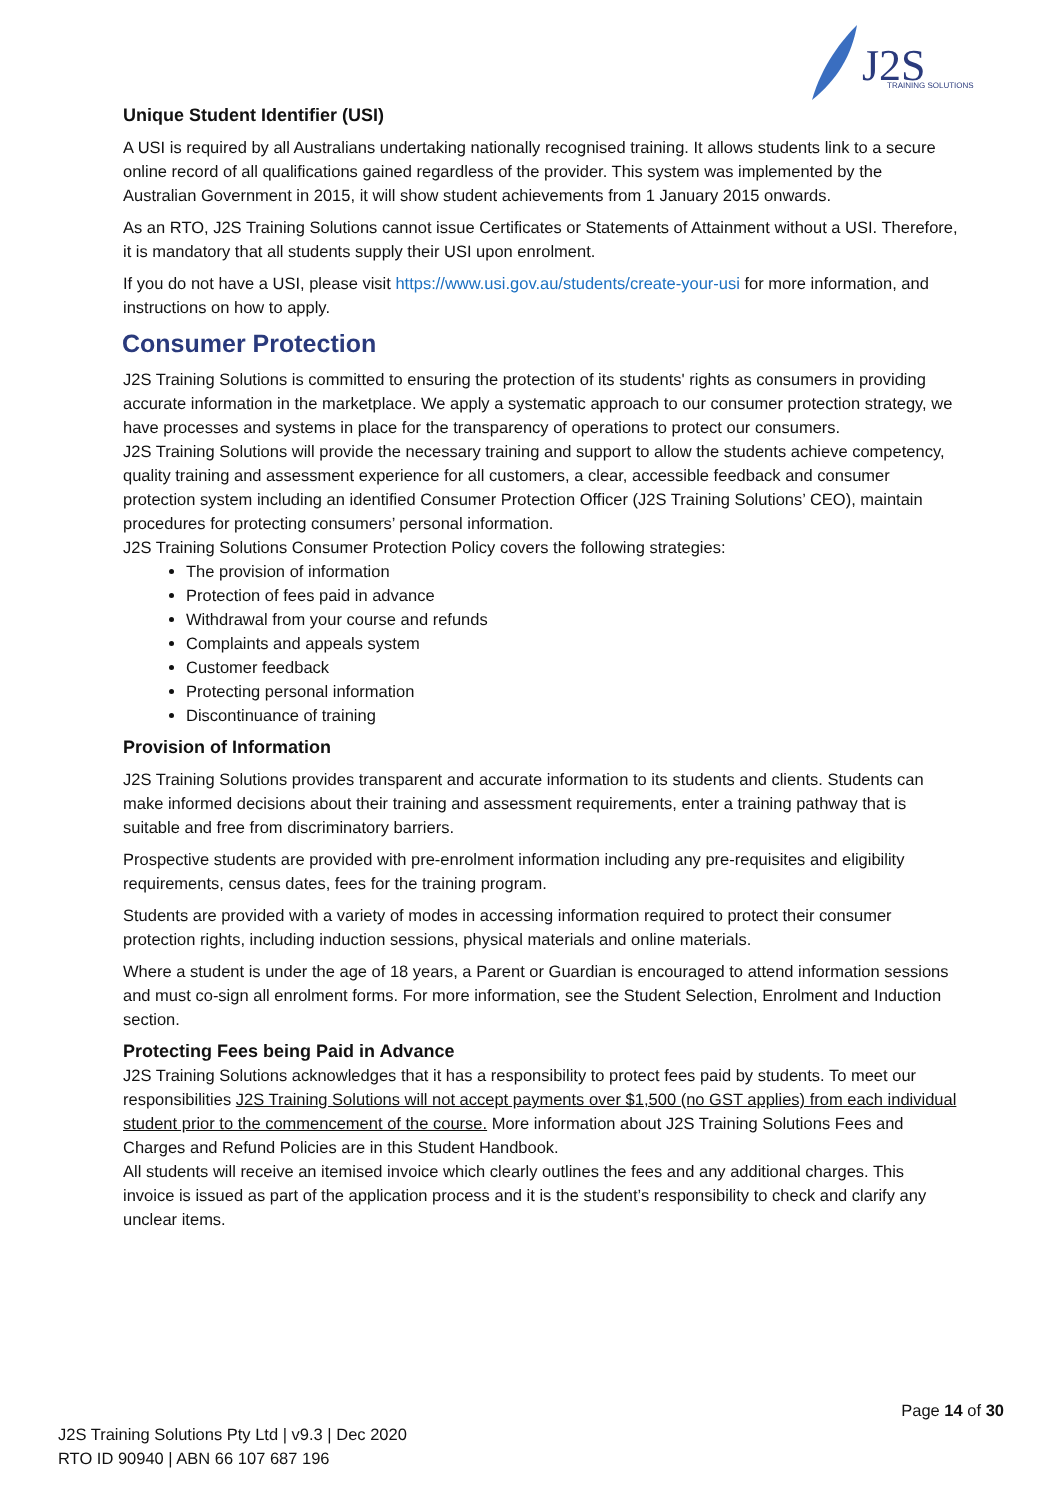J2S
TRAINING SOLUTIONS
Unique Student Identifier (USI)
A USI is required by all Australians undertaking nationally recognised training. It allows students link to a secure online record of all qualifications gained regardless of the provider. This system was implemented by the Australian Government in 2015, it will show student achievements from 1 January 2015 onwards.
As an RTO, J2S Training Solutions cannot issue Certificates or Statements of Attainment without a USI. Therefore, it is mandatory that all students supply their USI upon enrolment.
If you do not have a USI, please visit https://www.usi.gov.au/students/create-your-usi for more information, and instructions on how to apply.
Consumer Protection
J2S Training Solutions is committed to ensuring the protection of its students' rights as consumers in providing accurate information in the marketplace. We apply a systematic approach to our consumer protection strategy, we have processes and systems in place for the transparency of operations to protect our consumers.
J2S Training Solutions will provide the necessary training and support to allow the students achieve competency, quality training and assessment experience for all customers, a clear, accessible feedback and consumer protection system including an identified Consumer Protection Officer (J2S Training Solutions’ CEO), maintain procedures for protecting consumers’ personal information.
J2S Training Solutions Consumer Protection Policy covers the following strategies:
The provision of information
Protection of fees paid in advance
Withdrawal from your course and refunds
Complaints and appeals system
Customer feedback
Protecting personal information
Discontinuance of training
Provision of Information
J2S Training Solutions provides transparent and accurate information to its students and clients. Students can make informed decisions about their training and assessment requirements, enter a training pathway that is suitable and free from discriminatory barriers.
Prospective students are provided with pre-enrolment information including any pre-requisites and eligibility requirements, census dates, fees for the training program.
Students are provided with a variety of modes in accessing information required to protect their consumer protection rights, including induction sessions, physical materials and online materials.
Where a student is under the age of 18 years, a Parent or Guardian is encouraged to attend information sessions and must co-sign all enrolment forms. For more information, see the Student Selection, Enrolment and Induction section.
Protecting Fees being Paid in Advance
J2S Training Solutions acknowledges that it has a responsibility to protect fees paid by students. To meet our responsibilities J2S Training Solutions will not accept payments over $1,500 (no GST applies) from each individual student prior to the commencement of the course. More information about J2S Training Solutions Fees and Charges and Refund Policies are in this Student Handbook.
All students will receive an itemised invoice which clearly outlines the fees and any additional charges. This invoice is issued as part of the application process and it is the student’s responsibility to check and clarify any unclear items.
Page 14 of 30
J2S Training Solutions Pty Ltd | v9.3 | Dec 2020
RTO ID 90940 | ABN 66 107 687 196